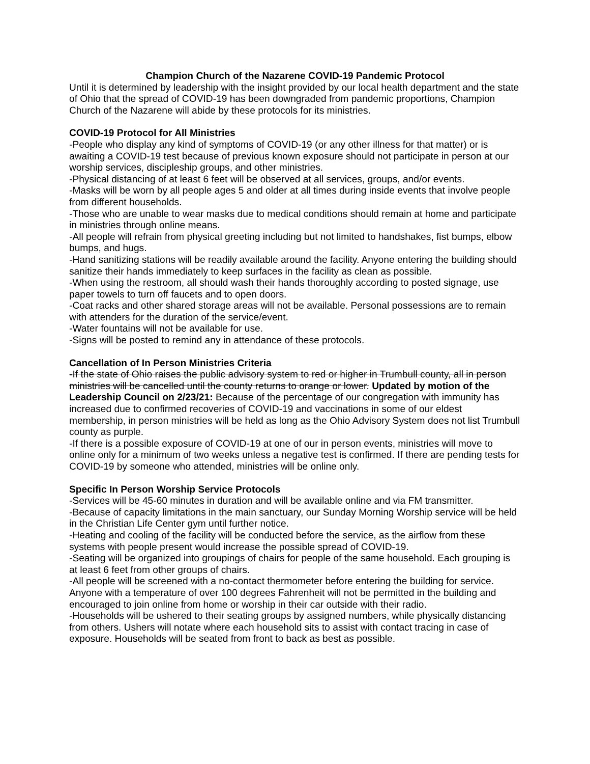Champion Church of the Nazarene COVID-19 Pandemic Protocol
Until it is determined by leadership with the insight provided by our local health department and the state of Ohio that the spread of COVID-19 has been downgraded from pandemic proportions, Champion Church of the Nazarene will abide by these protocols for its ministries.
COVID-19 Protocol for All Ministries
-People who display any kind of symptoms of COVID-19 (or any other illness for that matter) or is awaiting a COVID-19 test because of previous known exposure should not participate in person at our worship services, discipleship groups, and other ministries.
-Physical distancing of at least 6 feet will be observed at all services, groups, and/or events.
-Masks will be worn by all people ages 5 and older at all times during inside events that involve people from different households.
-Those who are unable to wear masks due to medical conditions should remain at home and participate in ministries through online means.
-All people will refrain from physical greeting including but not limited to handshakes, fist bumps, elbow bumps, and hugs.
-Hand sanitizing stations will be readily available around the facility. Anyone entering the building should sanitize their hands immediately to keep surfaces in the facility as clean as possible.
-When using the restroom, all should wash their hands thoroughly according to posted signage, use paper towels to turn off faucets and to open doors.
-Coat racks and other shared storage areas will not be available. Personal possessions are to remain with attenders for the duration of the service/event.
-Water fountains will not be available for use.
-Signs will be posted to remind any in attendance of these protocols.
Cancellation of In Person Ministries Criteria
-If the state of Ohio raises the public advisory system to red or higher in Trumbull county, all in person ministries will be cancelled until the county returns to orange or lower. Updated by motion of the Leadership Council on 2/23/21: Because of the percentage of our congregation with immunity has increased due to confirmed recoveries of COVID-19 and vaccinations in some of our eldest membership, in person ministries will be held as long as the Ohio Advisory System does not list Trumbull county as purple.
-If there is a possible exposure of COVID-19 at one of our in person events, ministries will move to online only for a minimum of two weeks unless a negative test is confirmed. If there are pending tests for COVID-19 by someone who attended, ministries will be online only.
Specific In Person Worship Service Protocols
-Services will be 45-60 minutes in duration and will be available online and via FM transmitter.
-Because of capacity limitations in the main sanctuary, our Sunday Morning Worship service will be held in the Christian Life Center gym until further notice.
-Heating and cooling of the facility will be conducted before the service, as the airflow from these systems with people present would increase the possible spread of COVID-19.
-Seating will be organized into groupings of chairs for people of the same household. Each grouping is at least 6 feet from other groups of chairs.
-All people will be screened with a no-contact thermometer before entering the building for service. Anyone with a temperature of over 100 degrees Fahrenheit will not be permitted in the building and encouraged to join online from home or worship in their car outside with their radio.
-Households will be ushered to their seating groups by assigned numbers, while physically distancing from others. Ushers will notate where each household sits to assist with contact tracing in case of exposure. Households will be seated from front to back as best as possible.